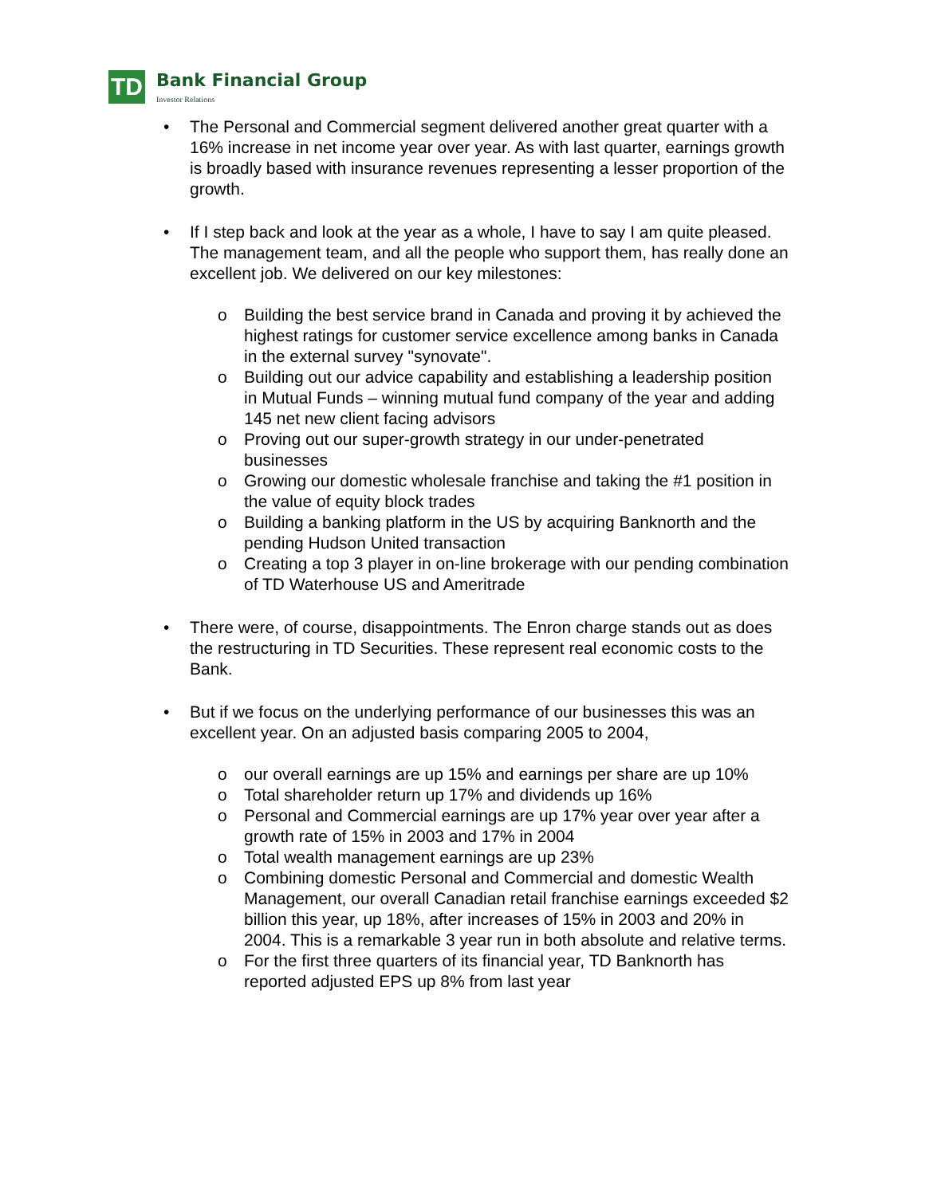TD
Bank Financial Group
Investor Relations
• The Personal and Commercial segment delivered another great quarter with a 16% increase in net income year over year. As with last quarter, earnings growth is broadly based with insurance revenues representing a lesser proportion of the growth.
• If I step back and look at the year as a whole, I have to say I am quite pleased. The management team, and all the people who support them, has really done an excellent job. We delivered on our key milestones:
o Building the best service brand in Canada and proving it by achieved the highest ratings for customer service excellence among banks in Canada in the external survey "synovate".
o Building out our advice capability and establishing a leadership position in Mutual Funds – winning mutual fund company of the year and adding 145 net new client facing advisors
o Proving out our super-growth strategy in our under-penetrated businesses
o Growing our domestic wholesale franchise and taking the #1 position in the value of equity block trades
o Building a banking platform in the US by acquiring Banknorth and the pending Hudson United transaction
o Creating a top 3 player in on-line brokerage with our pending combination of TD Waterhouse US and Ameritrade
• There were, of course, disappointments. The Enron charge stands out as does the restructuring in TD Securities. These represent real economic costs to the Bank.
• But if we focus on the underlying performance of our businesses this was an excellent year. On an adjusted basis comparing 2005 to 2004,
o our overall earnings are up 15% and earnings per share are up 10%
o Total shareholder return up 17% and dividends up 16%
o Personal and Commercial earnings are up 17% year over year after a growth rate of 15% in 2003 and 17% in 2004
o Total wealth management earnings are up 23%
o Combining domestic Personal and Commercial and domestic Wealth Management, our overall Canadian retail franchise earnings exceeded $2 billion this year, up 18%, after increases of 15% in 2003 and 20% in 2004. This is a remarkable 3 year run in both absolute and relative terms.
o For the first three quarters of its financial year, TD Banknorth has reported adjusted EPS up 8% from last year